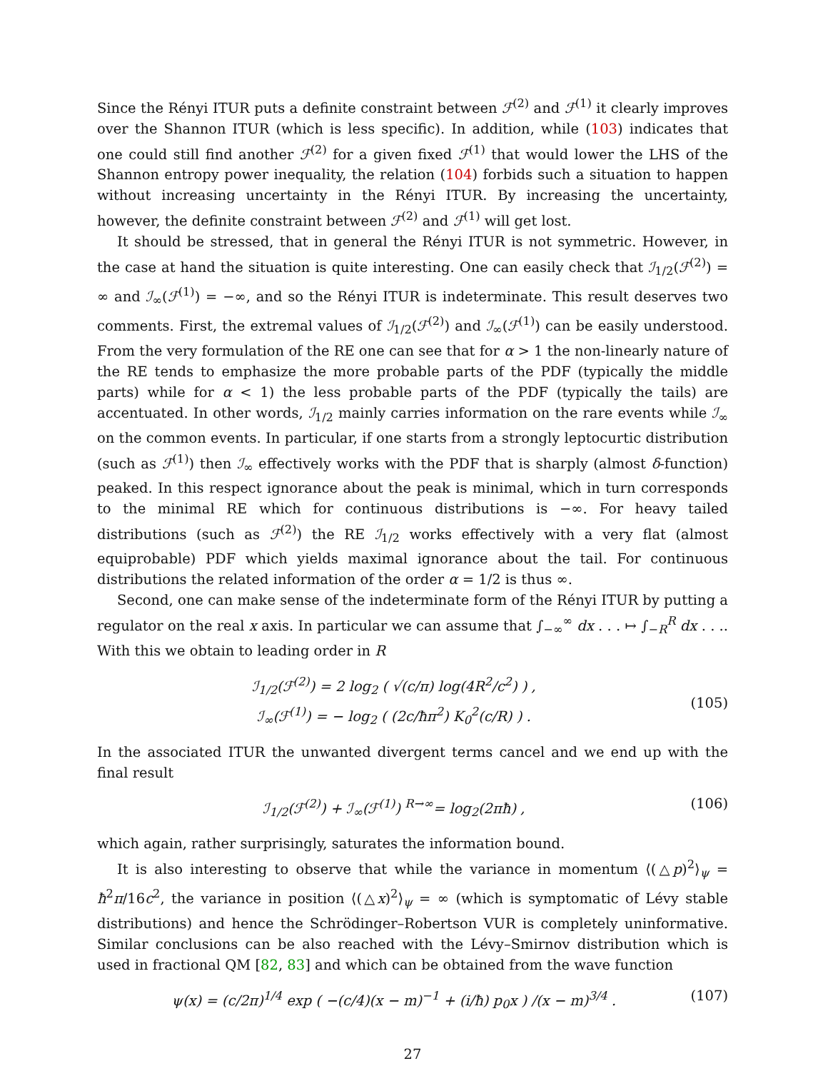Since the Rényi ITUR puts a definite constraint between ℱ<sup>(2)</sup> and ℱ<sup>(1)</sup> it clearly improves over the Shannon ITUR (which is less specific). In addition, while (103) indicates that one could still find another ℱ<sup>(2)</sup> for a given fixed ℱ<sup>(1)</sup> that would lower the LHS of the Shannon entropy power inequality, the relation (104) forbids such a situation to happen without increasing uncertainty in the Rényi ITUR. By increasing the uncertainty, however, the definite constraint between ℱ<sup>(2)</sup> and ℱ<sup>(1)</sup> will get lost.
It should be stressed, that in general the Rényi ITUR is not symmetric. However, in the case at hand the situation is quite interesting. One can easily check that ℐ<sub>1/2</sub>(ℱ<sup>(2)</sup>) = ∞ and ℐ<sub>∞</sub>(ℱ<sup>(1)</sup>) = −∞, and so the Rényi ITUR is indeterminate. This result deserves two comments. First, the extremal values of ℐ<sub>1/2</sub>(ℱ<sup>(2)</sup>) and ℐ<sub>∞</sub>(ℱ<sup>(1)</sup>) can be easily understood. From the very formulation of the RE one can see that for α > 1 the non-linearly nature of the RE tends to emphasize the more probable parts of the PDF (typically the middle parts) while for α < 1) the less probable parts of the PDF (typically the tails) are accentuated. In other words, ℐ<sub>1/2</sub> mainly carries information on the rare events while ℐ<sub>∞</sub> on the common events. In particular, if one starts from a strongly leptocurtic distribution (such as ℱ<sup>(1)</sup>) then ℐ<sub>∞</sub> effectively works with the PDF that is sharply (almost δ-function) peaked. In this respect ignorance about the peak is minimal, which in turn corresponds to the minimal RE which for continuous distributions is −∞. For heavy tailed distributions (such as ℱ<sup>(2)</sup>) the RE ℐ<sub>1/2</sub> works effectively with a very flat (almost equiprobable) PDF which yields maximal ignorance about the tail. For continuous distributions the related information of the order α = 1/2 is thus ∞.
Second, one can make sense of the indeterminate form of the Rényi ITUR by putting a regulator on the real x axis. In particular we can assume that ∫<sub>−∞</sub><sup>∞</sup> dx . . . ↦ ∫<sub>−R</sub><sup>R</sup> dx . . .. With this we obtain to leading order in R
ℐ<sub>1/2</sub>(ℱ<sup>(2)</sup>) = 2 log<sub>2</sub> ( √(c/π) log(4R<sup>2</sup>/c<sup>2</sup>) ) ,
ℐ<sub>∞</sub>(ℱ<sup>(1)</sup>) = − log<sub>2</sub> ( (2c/ħπ<sup>2</sup>) K<sub>0</sub><sup>2</sup>(c/R) ) .
(105)
In the associated ITUR the unwanted divergent terms cancel and we end up with the final result
ℐ<sub>1/2</sub>(ℱ<sup>(2)</sup>) + ℐ<sub>∞</sub>(ℱ<sup>(1)</sup>) <sup>R→∞</sup>= log<sub>2</sub>(2πħ) , (106)
which again, rather surprisingly, saturates the information bound.
It is also interesting to observe that while the variance in momentum ⟨(△p)<sup>2</sup>⟩<sub>ψ</sub> = ħ<sup>2</sup>π/16c<sup>2</sup>, the variance in position ⟨(△x)<sup>2</sup>⟩<sub>ψ</sub> = ∞ (which is symptomatic of Lévy stable distributions) and hence the Schrödinger–Robertson VUR is completely uninformative. Similar conclusions can be also reached with the Lévy–Smirnov distribution which is used in fractional QM [82, 83] and which can be obtained from the wave function
ψ(x) = (c/2π)<sup>1/4</sup> exp ( −(c/4)(x − m)<sup>−1</sup> + (i/ħ) p<sub>0</sub>x ) /(x − m)<sup>3/4</sup> . (107)
27